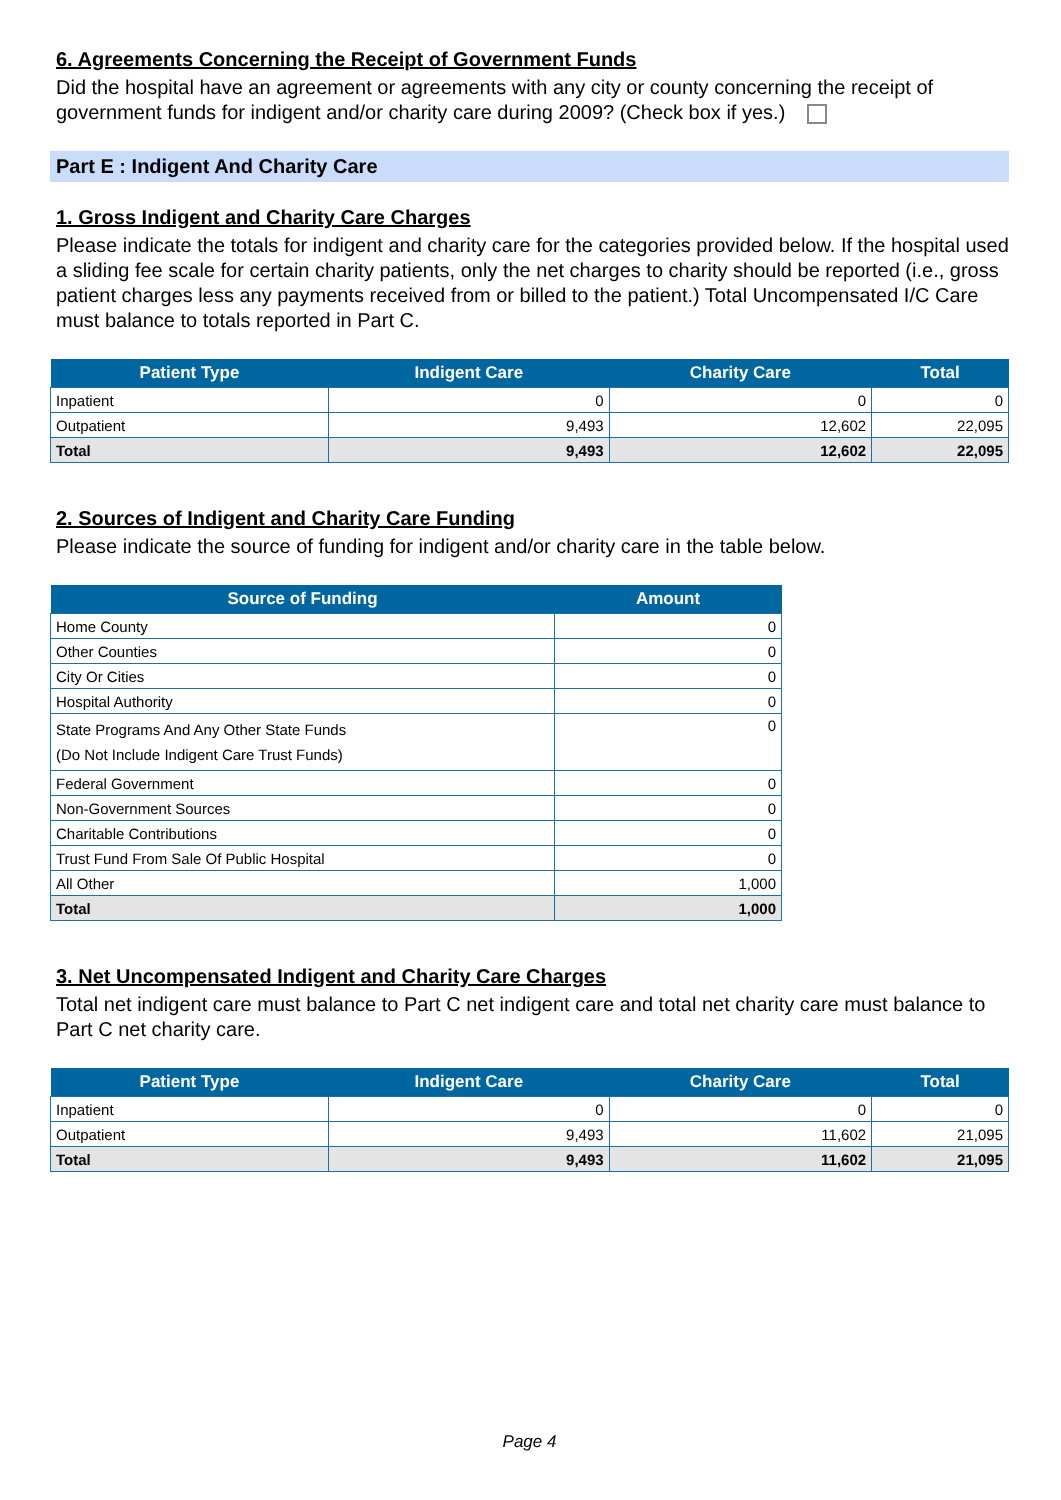6. Agreements Concerning the Receipt of Government Funds
Did the hospital have an agreement or agreements with any city or county concerning the receipt of government funds for indigent and/or charity care during 2009? (Check box if yes.)
Part E : Indigent And Charity Care
1. Gross Indigent and Charity Care Charges
Please indicate the totals for indigent and charity care for the categories provided below. If the hospital used a sliding fee scale for certain charity patients, only the net charges to charity should be reported (i.e., gross patient charges less any payments received from or billed to the patient.) Total Uncompensated I/C Care must balance to totals reported in Part C.
| Patient Type | Indigent Care | Charity Care | Total |
| --- | --- | --- | --- |
| Inpatient | 0 | 0 | 0 |
| Outpatient | 9,493 | 12,602 | 22,095 |
| Total | 9,493 | 12,602 | 22,095 |
2. Sources of Indigent and Charity Care Funding
Please indicate the source of funding for indigent and/or charity care in the table below.
| Source of Funding | Amount |
| --- | --- |
| Home County | 0 |
| Other Counties | 0 |
| City Or Cities | 0 |
| Hospital Authority | 0 |
| State Programs And Any Other State Funds (Do Not Include Indigent Care Trust Funds) | 0 |
| Federal Government | 0 |
| Non-Government Sources | 0 |
| Charitable Contributions | 0 |
| Trust Fund From Sale Of Public Hospital | 0 |
| All Other | 1,000 |
| Total | 1,000 |
3. Net Uncompensated Indigent and Charity Care Charges
Total net indigent care must balance to Part C net indigent care and total net charity care must balance to Part C net charity care.
| Patient Type | Indigent Care | Charity Care | Total |
| --- | --- | --- | --- |
| Inpatient | 0 | 0 | 0 |
| Outpatient | 9,493 | 11,602 | 21,095 |
| Total | 9,493 | 11,602 | 21,095 |
Page 4